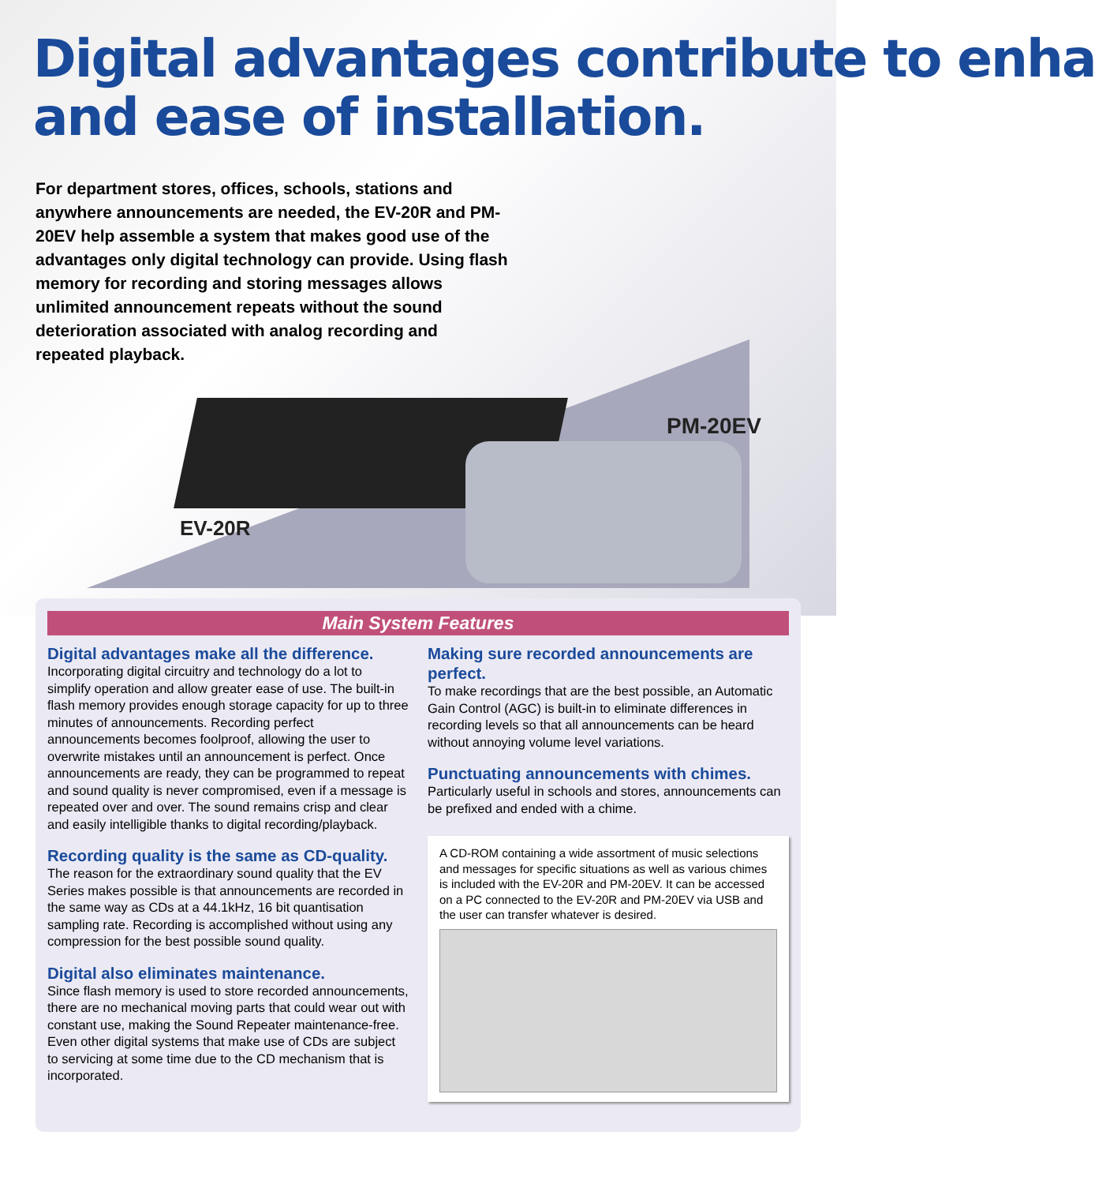Digital advantages contribute to enha
and ease of installation.
For department stores, offices, schools, stations and anywhere announcements are needed, the EV-20R and PM-20EV help assemble a system that makes good use of the advantages only digital technology can provide. Using flash memory for recording and storing messages allows unlimited announcement repeats without the sound deterioration associated with analog recording and repeated playback.
PM-20EV
EV-20R
Main System Features
Digital advantages make all the difference.
Incorporating digital circuitry and technology do a lot to simplify operation and allow greater ease of use. The built-in flash memory provides enough storage capacity for up to three minutes of announcements. Recording perfect announcements becomes foolproof, allowing the user to overwrite mistakes until an announcement is perfect. Once announcements are ready, they can be programmed to repeat and sound quality is never compromised, even if a message is repeated over and over. The sound remains crisp and clear and easily intelligible thanks to digital recording/playback.
Recording quality is the same as CD-quality.
The reason for the extraordinary sound quality that the EV Series makes possible is that announcements are recorded in the same way as CDs at a 44.1kHz, 16 bit quantisation sampling rate. Recording is accomplished without using any compression for the best possible sound quality.
Digital also eliminates maintenance.
Since flash memory is used to store recorded announcements, there are no mechanical moving parts that could wear out with constant use, making the Sound Repeater maintenance-free. Even other digital systems that make use of CDs are subject to servicing at some time due to the CD mechanism that is incorporated.
Making sure recorded announcements are perfect.
To make recordings that are the best possible, an Automatic Gain Control (AGC) is built-in to eliminate differences in recording levels so that all announcements can be heard without annoying volume level variations.
Punctuating announcements with chimes.
Particularly useful in schools and stores, announcements can be prefixed and ended with a chime.
A CD-ROM containing a wide assortment of music selections and messages for specific situations as well as various chimes is included with the EV-20R and PM-20EV. It can be accessed on a PC connected to the EV-20R and PM-20EV via USB and the user can transfer whatever is desired.